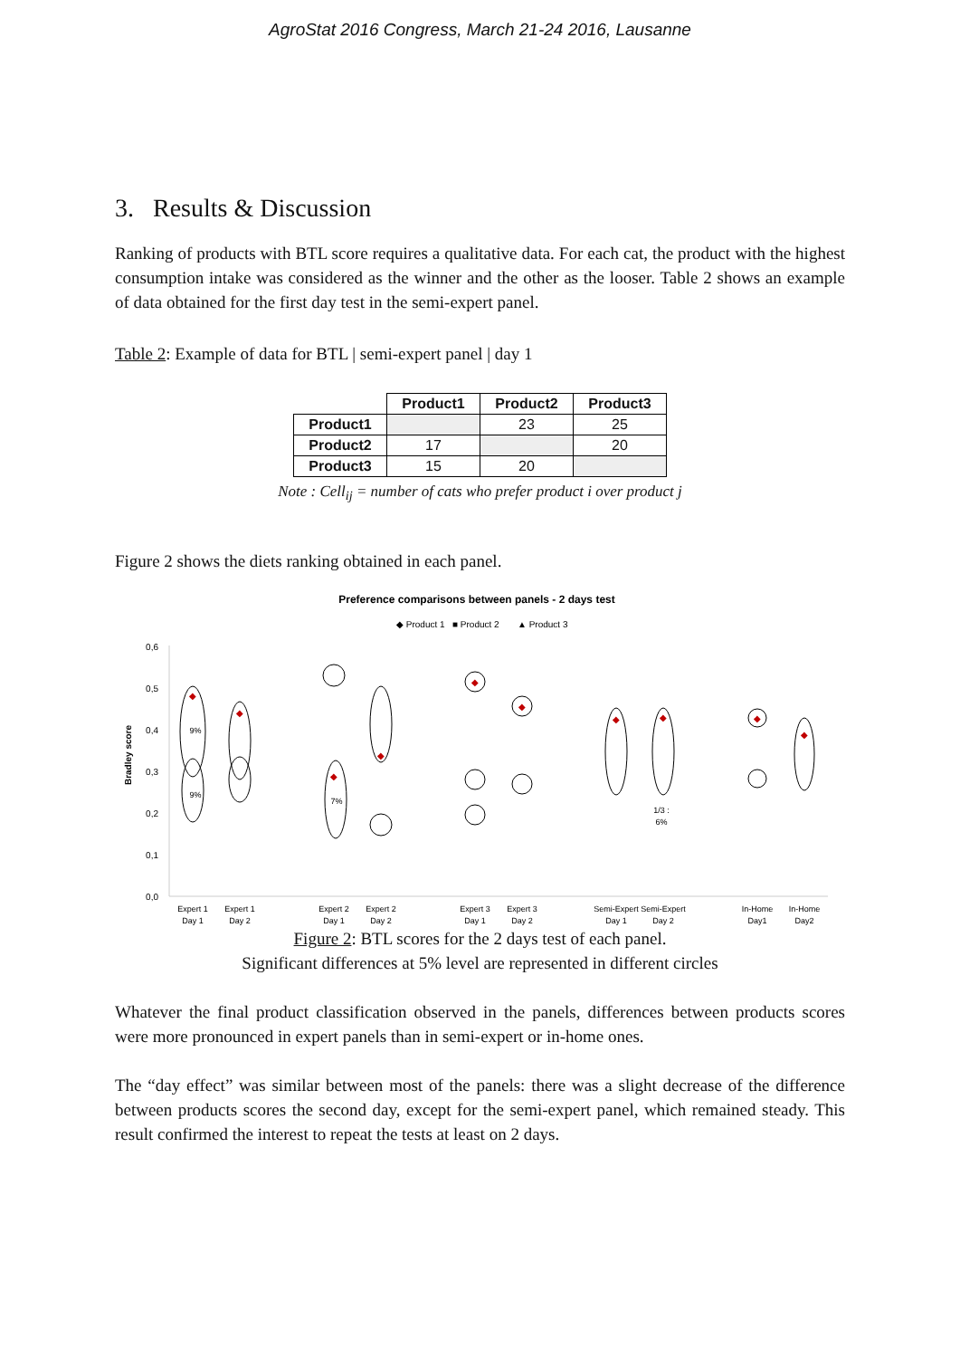AgroStat 2016 Congress, March 21-24 2016, Lausanne
3. Results & Discussion
Ranking of products with BTL score requires a qualitative data. For each cat, the product with the highest consumption intake was considered as the winner and the other as the looser. Table 2 shows an example of data obtained for the first day test in the semi-expert panel.
Table 2: Example of data for BTL | semi-expert panel | day 1
| | Product1 | Product2 | Product3 |
| --- | --- | --- | --- |
| Product1 | | 23 | 25 |
| Product2 | 17 | | 20 |
| Product3 | 15 | 20 | |
Note : Cell<sub>ij</sub> = number of cats who prefer product i over product j
Figure 2 shows the diets ranking obtained in each panel.
Preference comparisons between panels - 2 days test
◆ Product 1
■ Product 2
▲ Product 3
Bradley score
0,6
0,5
0,4
0,3
0,2
0,1
0,0
Expert 1
Day 1
Expert 1
Day 2
Expert 2
Day 1
Expert 2
Day 2
Expert 3
Day 1
Expert 3
Day 2
Semi-Expert
Day 1
Semi-Expert
Day 2
In-Home
Day1
In-Home
Day2
9%
9%
7%
1/3 :
6%
◆
◆
◆
◆
◆
◆
◆
◆
◆
◆
Figure 2: BTL scores for the 2 days test of each panel.
Significant differences at 5% level are represented in different circles
Whatever the final product classification observed in the panels, differences between products scores were more pronounced in expert panels than in semi-expert or in-home ones.
The “day effect” was similar between most of the panels: there was a slight decrease of the difference between products scores the second day, except for the semi-expert panel, which remained steady. This result confirmed the interest to repeat the tests at least on 2 days.